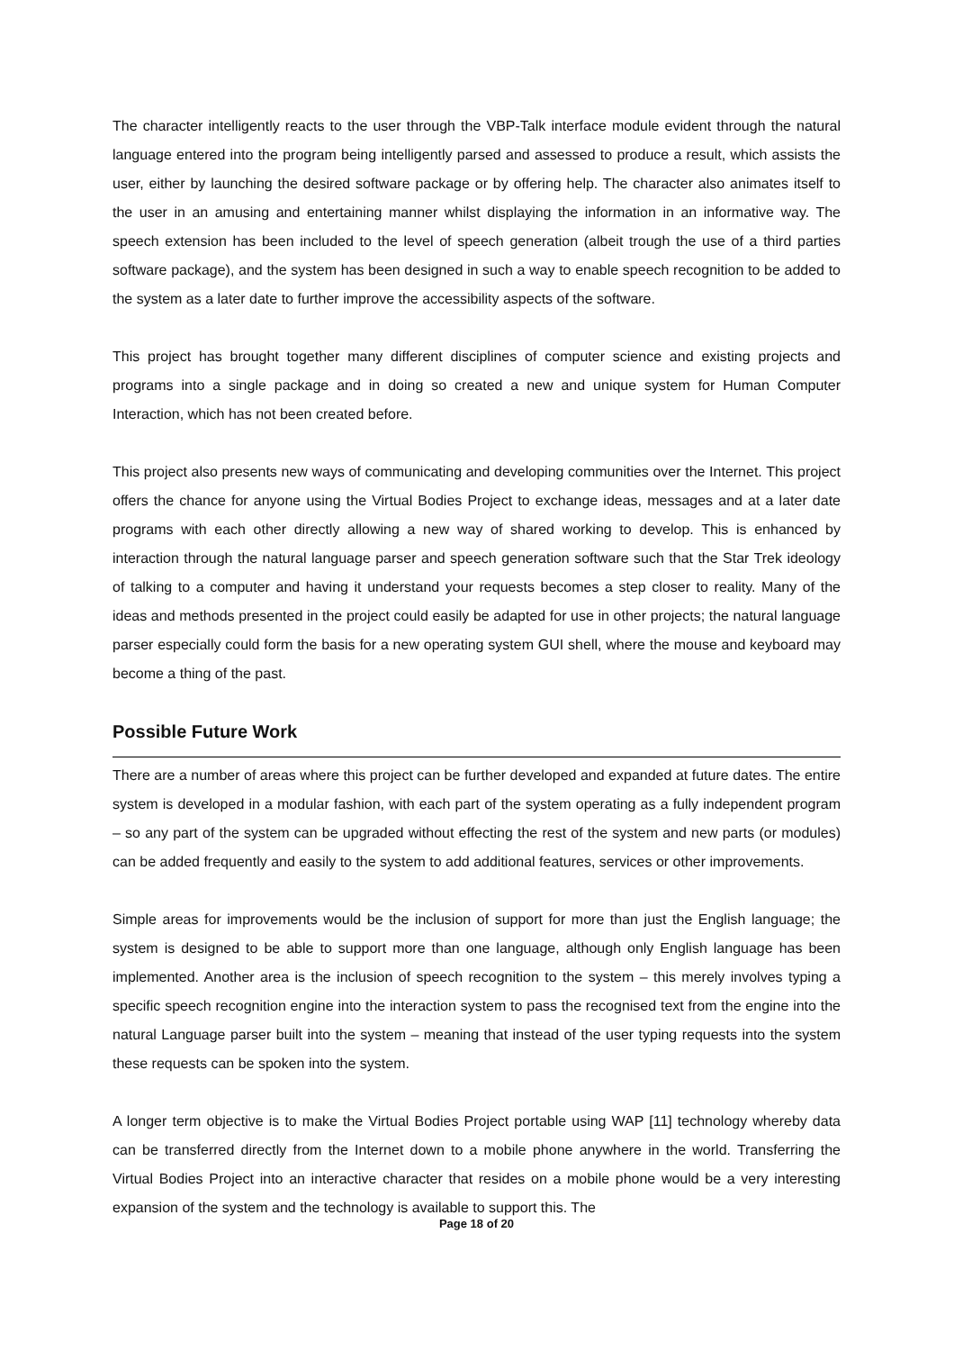The character intelligently reacts to the user through the VBP-Talk interface module evident through the natural language entered into the program being intelligently parsed and assessed to produce a result, which assists the user, either by launching the desired software package or by offering help. The character also animates itself to the user in an amusing and entertaining manner whilst displaying the information in an informative way. The speech extension has been included to the level of speech generation (albeit trough the use of a third parties software package), and the system has been designed in such a way to enable speech recognition to be added to the system as a later date to further improve the accessibility aspects of the software.
This project has brought together many different disciplines of computer science and existing projects and programs into a single package and in doing so created a new and unique system for Human Computer Interaction, which has not been created before.
This project also presents new ways of communicating and developing communities over the Internet. This project offers the chance for anyone using the Virtual Bodies Project to exchange ideas, messages and at a later date programs with each other directly allowing a new way of shared working to develop. This is enhanced by interaction through the natural language parser and speech generation software such that the Star Trek ideology of talking to a computer and having it understand your requests becomes a step closer to reality. Many of the ideas and methods presented in the project could easily be adapted for use in other projects; the natural language parser especially could form the basis for a new operating system GUI shell, where the mouse and keyboard may become a thing of the past.
Possible Future Work
There are a number of areas where this project can be further developed and expanded at future dates. The entire system is developed in a modular fashion, with each part of the system operating as a fully independent program – so any part of the system can be upgraded without effecting the rest of the system and new parts (or modules) can be added frequently and easily to the system to add additional features, services or other improvements.
Simple areas for improvements would be the inclusion of support for more than just the English language; the system is designed to be able to support more than one language, although only English language has been implemented. Another area is the inclusion of speech recognition to the system – this merely involves typing a specific speech recognition engine into the interaction system to pass the recognised text from the engine into the natural Language parser built into the system – meaning that instead of the user typing requests into the system these requests can be spoken into the system.
A longer term objective is to make the Virtual Bodies Project portable using WAP [11] technology whereby data can be transferred directly from the Internet down to a mobile phone anywhere in the world. Transferring the Virtual Bodies Project into an interactive character that resides on a mobile phone would be a very interesting expansion of the system and the technology is available to support this. The
Page 18 of 20